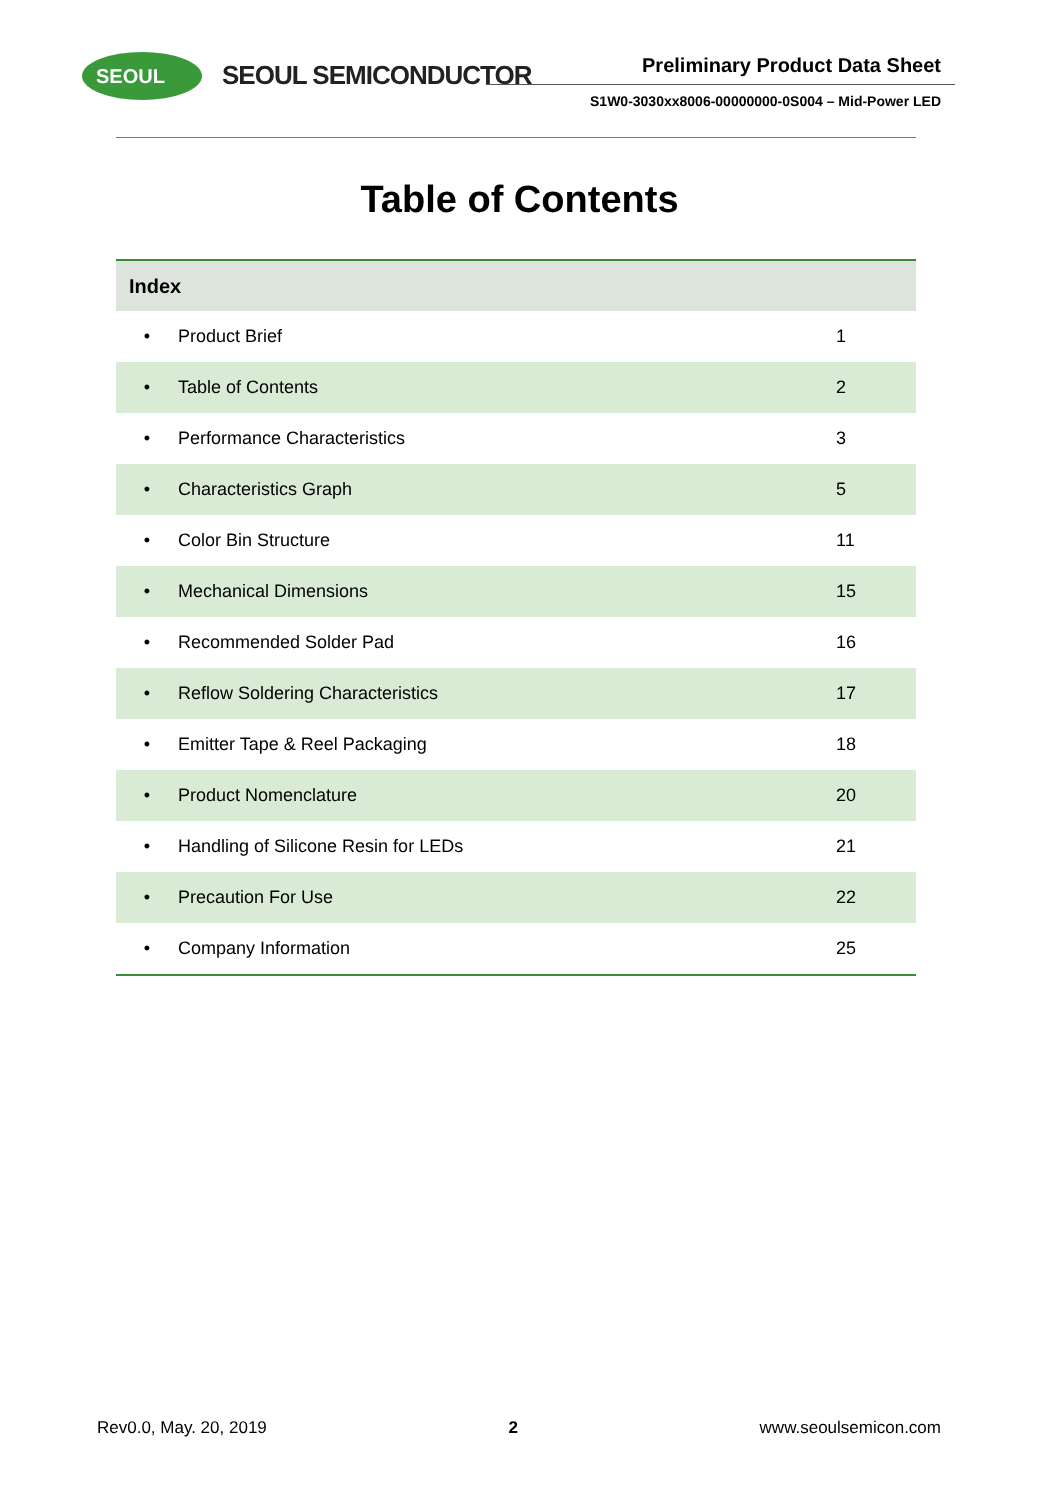SEOUL SEOUL SEMICONDUCTOR Preliminary Product Data Sheet
S1W0-3030xx8006-00000000-0S004 – Mid-Power LED
Table of Contents
| Index | | |
| --- | --- | --- |
| • | Product Brief | 1 |
| • | Table of Contents | 2 |
| • | Performance Characteristics | 3 |
| • | Characteristics Graph | 5 |
| • | Color Bin Structure | 11 |
| • | Mechanical Dimensions | 15 |
| • | Recommended Solder Pad | 16 |
| • | Reflow Soldering Characteristics | 17 |
| • | Emitter Tape & Reel Packaging | 18 |
| • | Product Nomenclature | 20 |
| • | Handling of Silicone Resin for LEDs | 21 |
| • | Precaution For Use | 22 |
| • | Company Information | 25 |
Rev0.0, May. 20, 2019 2 www.seoulsemicon.com